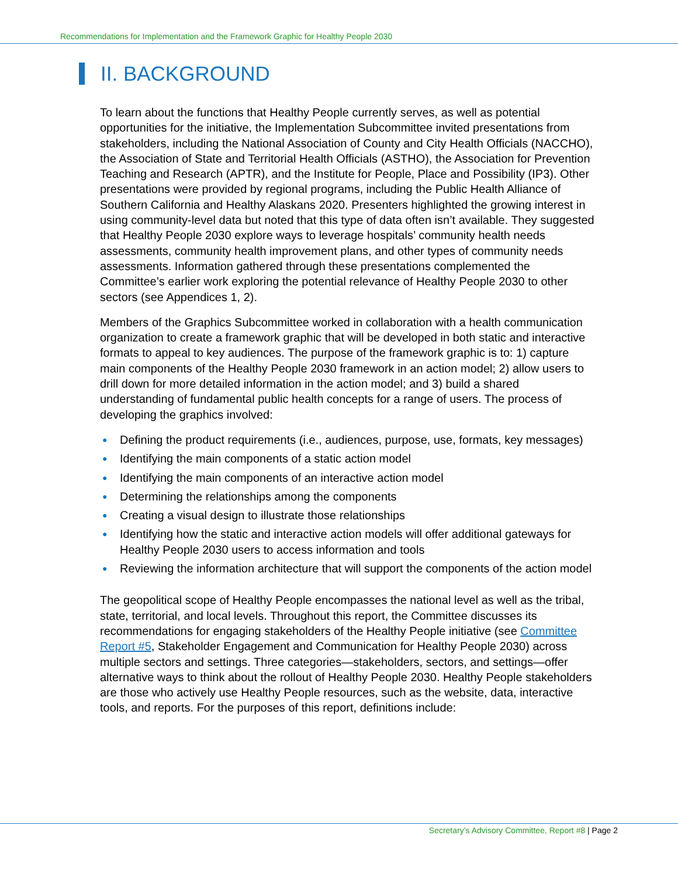Recommendations for Implementation and the Framework Graphic for Healthy People 2030
II. BACKGROUND
To learn about the functions that Healthy People currently serves, as well as potential opportunities for the initiative, the Implementation Subcommittee invited presentations from stakeholders, including the National Association of County and City Health Officials (NACCHO), the Association of State and Territorial Health Officials (ASTHO), the Association for Prevention Teaching and Research (APTR), and the Institute for People, Place and Possibility (IP3). Other presentations were provided by regional programs, including the Public Health Alliance of Southern California and Healthy Alaskans 2020. Presenters highlighted the growing interest in using community-level data but noted that this type of data often isn’t available. They suggested that Healthy People 2030 explore ways to leverage hospitals’ community health needs assessments, community health improvement plans, and other types of community needs assessments. Information gathered through these presentations complemented the Committee’s earlier work exploring the potential relevance of Healthy People 2030 to other sectors (see Appendices 1, 2).
Members of the Graphics Subcommittee worked in collaboration with a health communication organization to create a framework graphic that will be developed in both static and interactive formats to appeal to key audiences. The purpose of the framework graphic is to: 1) capture main components of the Healthy People 2030 framework in an action model; 2) allow users to drill down for more detailed information in the action model; and 3) build a shared understanding of fundamental public health concepts for a range of users. The process of developing the graphics involved:
● Defining the product requirements (i.e., audiences, purpose, use, formats, key messages)
● Identifying the main components of a static action model
● Identifying the main components of an interactive action model
● Determining the relationships among the components
● Creating a visual design to illustrate those relationships
● Identifying how the static and interactive action models will offer additional gateways for Healthy People 2030 users to access information and tools
● Reviewing the information architecture that will support the components of the action model
The geopolitical scope of Healthy People encompasses the national level as well as the tribal, state, territorial, and local levels. Throughout this report, the Committee discusses its recommendations for engaging stakeholders of the Healthy People initiative (see Committee Report #5, Stakeholder Engagement and Communication for Healthy People 2030) across multiple sectors and settings. Three categories—stakeholders, sectors, and settings—offer alternative ways to think about the rollout of Healthy People 2030. Healthy People stakeholders are those who actively use Healthy People resources, such as the website, data, interactive tools, and reports. For the purposes of this report, definitions include:
Secretary’s Advisory Committee, Report #8 | Page 2